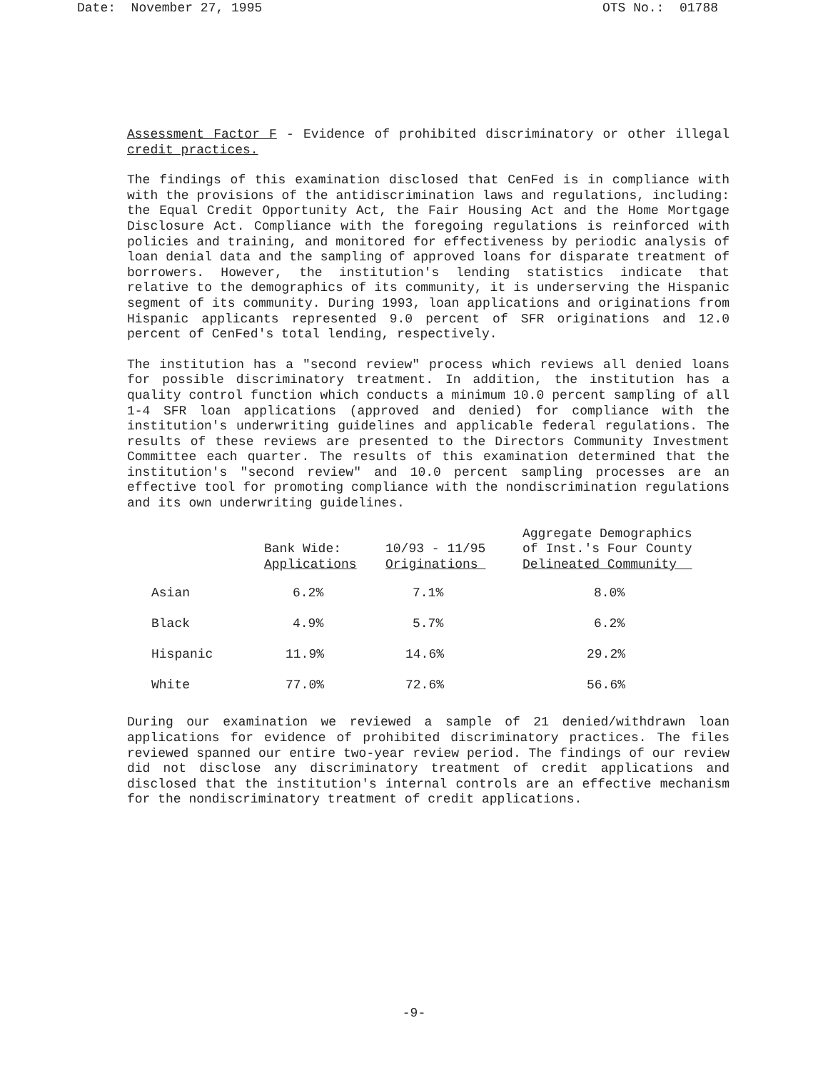Date: November 27, 1995 OTS No.: 01788
Assessment Factor F - Evidence of prohibited discriminatory or other illegal credit practices.
The findings of this examination disclosed that CenFed is in compliance with with the provisions of the antidiscrimination laws and regulations, including: the Equal Credit Opportunity Act, the Fair Housing Act and the Home Mortgage Disclosure Act. Compliance with the foregoing regulations is reinforced with policies and training, and monitored for effectiveness by periodic analysis of loan denial data and the sampling of approved loans for disparate treatment of borrowers. However, the institution's lending statistics indicate that relative to the demographics of its community, it is underserving the Hispanic segment of its community. During 1993, loan applications and originations from Hispanic applicants represented 9.0 percent of SFR originations and 12.0 percent of CenFed's total lending, respectively.
The institution has a "second review" process which reviews all denied loans for possible discriminatory treatment. In addition, the institution has a quality control function which conducts a minimum 10.0 percent sampling of all 1-4 SFR loan applications (approved and denied) for compliance with the institution's underwriting guidelines and applicable federal regulations. The results of these reviews are presented to the Directors Community Investment Committee each quarter. The results of this examination determined that the institution's "second review" and 10.0 percent sampling processes are an effective tool for promoting compliance with the nondiscrimination regulations and its own underwriting guidelines.
| | Bank Wide: Applications | 10/93 - 11/95 Originations | Aggregate Demographics of Inst.'s Four County Delineated Community |
| --- | --- | --- | --- |
| Asian | 6.2% | 7.1% | 8.0% |
| Black | 4.9% | 5.7% | 6.2% |
| Hispanic | 11.9% | 14.6% | 29.2% |
| White | 77.0% | 72.6% | 56.6% |
During our examination we reviewed a sample of 21 denied/withdrawn loan applications for evidence of prohibited discriminatory practices. The files reviewed spanned our entire two-year review period. The findings of our review did not disclose any discriminatory treatment of credit applications and disclosed that the institution's internal controls are an effective mechanism for the nondiscriminatory treatment of credit applications.
-9-